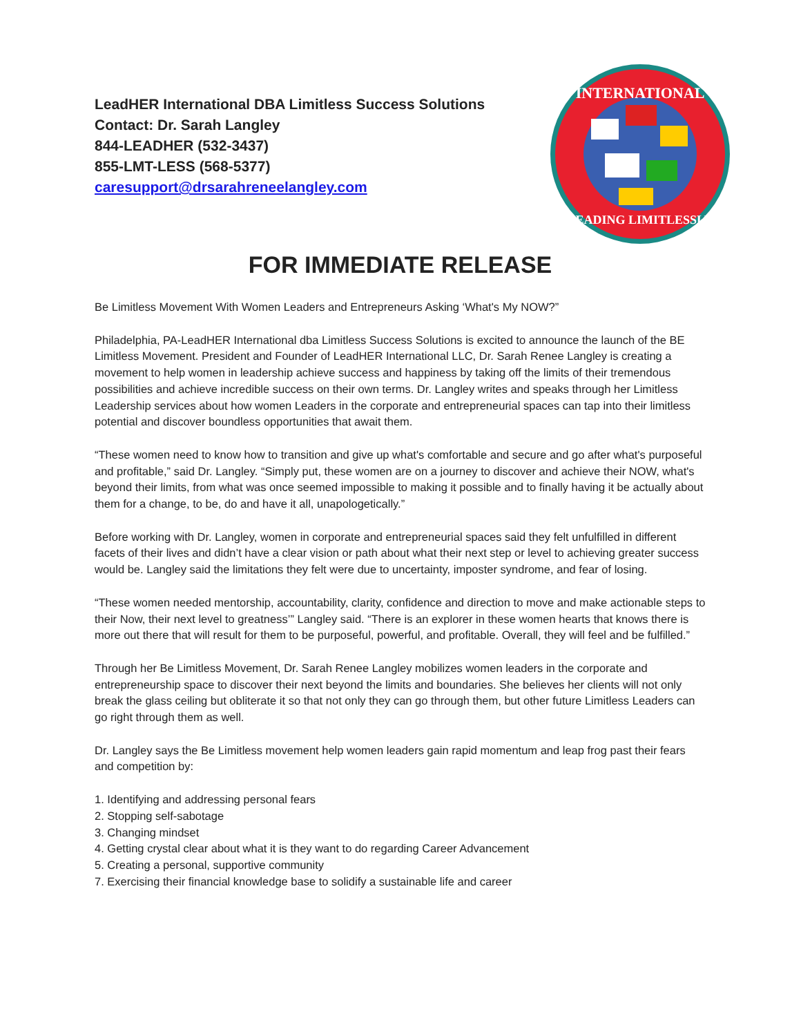LeadHER International DBA Limitless Success Solutions
Contact: Dr. Sarah Langley
844-LEADHER (532-3437)
855-LMT-LESS (568-5377)
caresupport@drsarahreneelangley.com
INTERNATIONAL
LEADING LIMITLESSLY
FOR IMMEDIATE RELEASE
Be Limitless Movement With Women Leaders and Entrepreneurs Asking ‘What's My NOW?”
Philadelphia, PA-LeadHER International dba Limitless Success Solutions is excited to announce the launch of the BE Limitless Movement. President and Founder of LeadHER International LLC, Dr. Sarah Renee Langley is creating a movement to help women in leadership achieve success and happiness by taking off the limits of their tremendous possibilities and achieve incredible success on their own terms. Dr. Langley writes and speaks through her Limitless Leadership services about how women Leaders in the corporate and entrepreneurial spaces can tap into their limitless potential and discover boundless opportunities that await them.
“These women need to know how to transition and give up what's comfortable and secure and go after what's purposeful and profitable,” said Dr. Langley. “Simply put, these women are on a journey to discover and achieve their NOW, what's beyond their limits, from what was once seemed impossible to making it possible and to finally having it be actually about them for a change, to be, do and have it all, unapologetically.”
Before working with Dr. Langley, women in corporate and entrepreneurial spaces said they felt unfulfilled in different facets of their lives and didn’t have a clear vision or path about what their next step or level to achieving greater success would be. Langley said the limitations they felt were due to uncertainty, imposter syndrome, and fear of losing.
“These women needed mentorship, accountability, clarity, confidence and direction to move and make actionable steps to their Now, their next level to greatness’” Langley said. “There is an explorer in these women hearts that knows there is more out there that will result for them to be purposeful, powerful, and profitable. Overall, they will feel and be fulfilled.”
Through her Be Limitless Movement, Dr. Sarah Renee Langley mobilizes women leaders in the corporate and entrepreneurship space to discover their next beyond the limits and boundaries. She believes her clients will not only break the glass ceiling but obliterate it so that not only they can go through them, but other future Limitless Leaders can go right through them as well.
Dr. Langley says the Be Limitless movement help women leaders gain rapid momentum and leap frog past their fears and competition by:
1. Identifying and addressing personal fears
2. Stopping self-sabotage
3. Changing mindset
4. Getting crystal clear about what it is they want to do regarding Career Advancement
5. Creating a personal, supportive community
7. Exercising their financial knowledge base to solidify a sustainable life and career